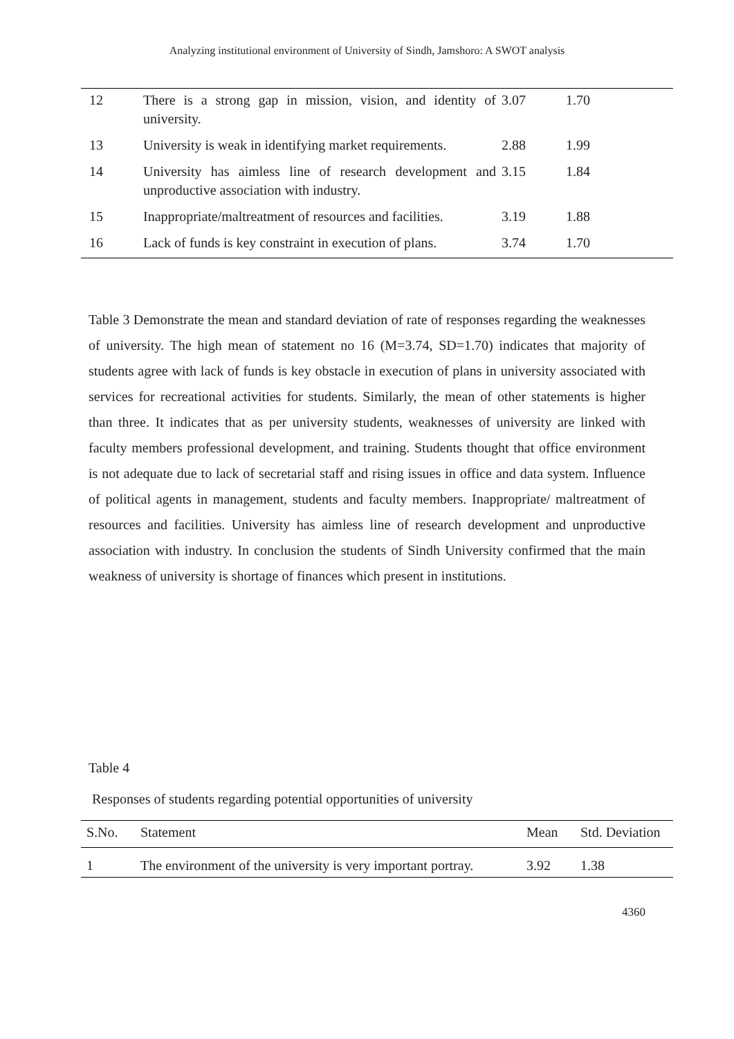Analyzing institutional environment of University of Sindh, Jamshoro: A SWOT analysis
| 12 | There is a strong gap in mission, vision, and identity of university. | 3.07 | 1.70 |
| 13 | University is weak in identifying market requirements. | 2.88 | 1.99 |
| 14 | University has aimless line of research development and unproductive association with industry. | 3.15 | 1.84 |
| 15 | Inappropriate/maltreatment of resources and facilities. | 3.19 | 1.88 |
| 16 | Lack of funds is key constraint in execution of plans. | 3.74 | 1.70 |
Table 3 Demonstrate the mean and standard deviation of rate of responses regarding the weaknesses of university. The high mean of statement no 16 (M=3.74, SD=1.70) indicates that majority of students agree with lack of funds is key obstacle in execution of plans in university associated with services for recreational activities for students. Similarly, the mean of other statements is higher than three. It indicates that as per university students, weaknesses of university are linked with faculty members professional development, and training. Students thought that office environment is not adequate due to lack of secretarial staff and rising issues in office and data system. Influence of political agents in management, students and faculty members. Inappropriate/ maltreatment of resources and facilities. University has aimless line of research development and unproductive association with industry. In conclusion the students of Sindh University confirmed that the main weakness of university is shortage of finances which present in institutions.
Table 4
Responses of students regarding potential opportunities of university
| S.No. | Statement | Mean | Std. Deviation |
| --- | --- | --- | --- |
| 1 | The environment of the university is very important portray. | 3.92 | 1.38 |
4360